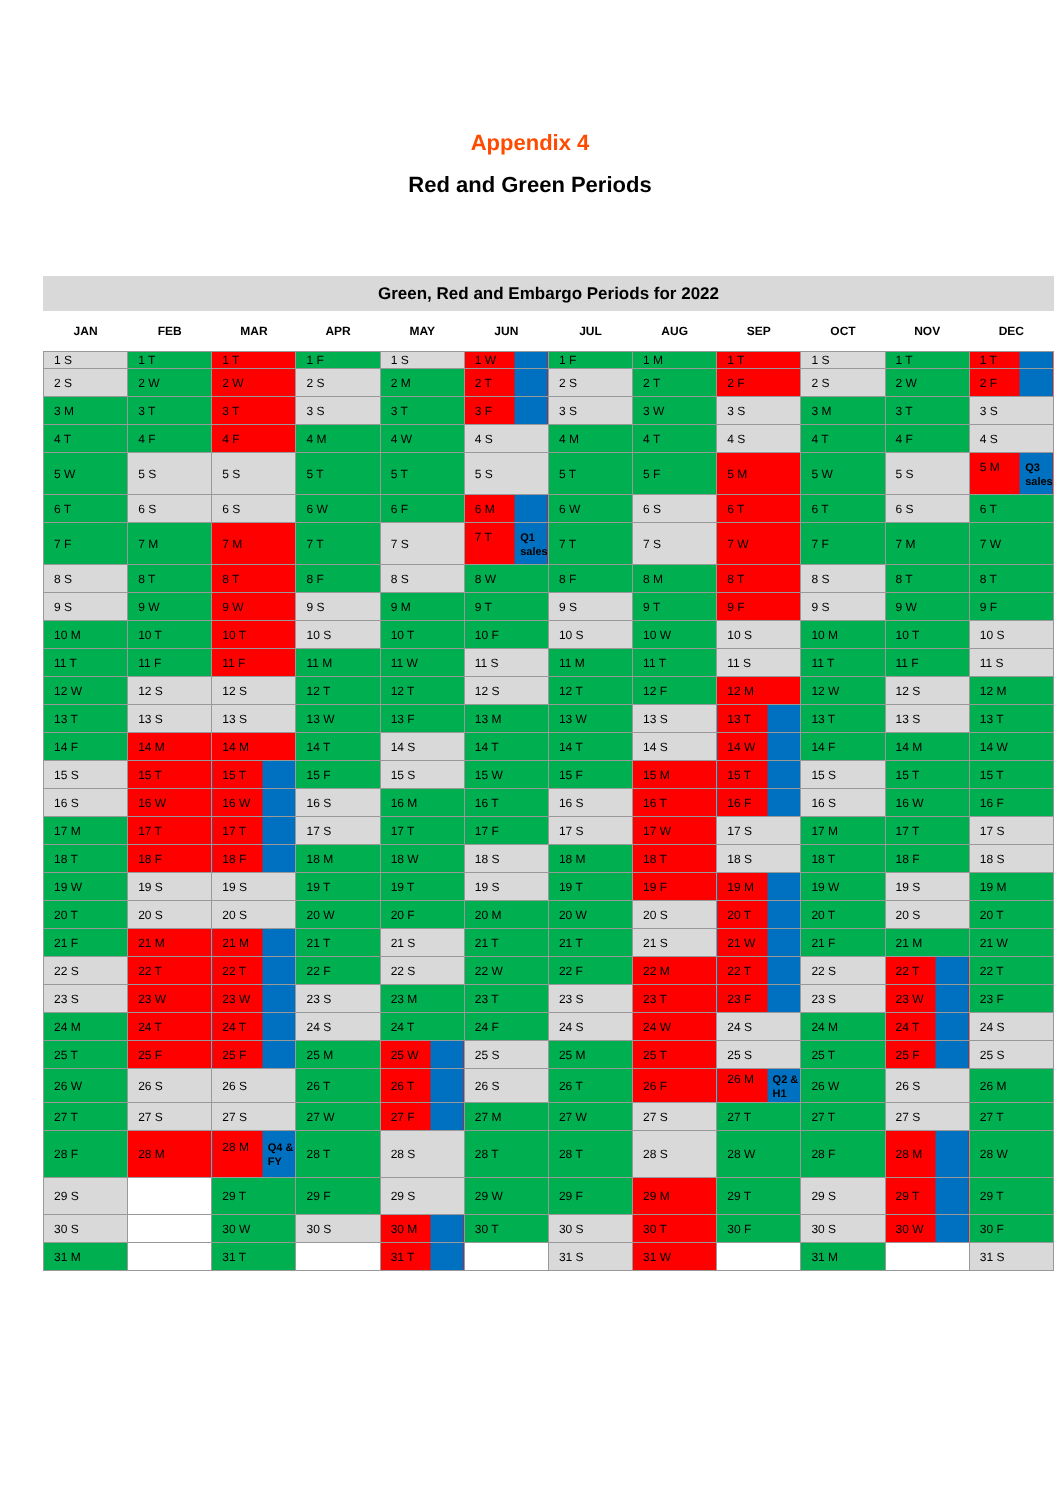Appendix 4
Red and Green Periods
Green, Red and Embargo Periods for 2022
| JAN | FEB | MAR | APR | MAY | JUN | JUL | AUG | SEP | OCT | NOV | DEC |
| --- | --- | --- | --- | --- | --- | --- | --- | --- | --- | --- | --- |
| 1 S | 1 T | 1 T | 1 F | 1 S | 1 W | 1 F | 1 M | 1 T | 1 S | 1 T | 1 T |
| 2 S | 2 W | 2 W | 2 S | 2 M | 2 T | 2 S | 2 T | 2 F | 2 S | 2 W | 2 F |
| 3 M | 3 T | 3 T | 3 S | 3 T | 3 F | 3 S | 3 W | 3 S | 3 M | 3 T | 3 S |
| 4 T | 4 F | 4 F | 4 M | 4 W | 4 S | 4 M | 4 T | 4 S | 4 T | 4 F | 4 S |
| 5 W | 5 S | 5 S | 5 T | 5 T | 5 S | 5 T | 5 F | 5 M | 5 W | 5 S | Q3 sales 5 M |
| 6 T | 6 S | 6 S | 6 W | 6 F | 6 M | 6 W | 6 S | 6 T | 6 T | 6 S | 6 T |
| 7 F | 7 M | 7 M | 7 T | 7 S | Q1 sales 7 T | 7 T | 7 S | 7 W | 7 F | 7 M | 7 W |
| 8 S | 8 T | 8 T | 8 F | 8 S | 8 W | 8 F | 8 M | 8 T | 8 S | 8 T | 8 T |
| 9 S | 9 W | 9 W | 9 S | 9 M | 9 T | 9 S | 9 T | 9 F | 9 S | 9 W | 9 F |
| 10 M | 10 T | 10 T | 10 S | 10 T | 10 F | 10 S | 10 W | 10 S | 10 M | 10 T | 10 S |
| 11 T | 11 F | 11 F | 11 M | 11 W | 11 S | 11 M | 11 T | 11 S | 11 T | 11 F | 11 S |
| 12 W | 12 S | 12 S | 12 T | 12 T | 12 S | 12 T | 12 F | 12 M | 12 W | 12 S | 12 M |
| 13 T | 13 S | 13 S | 13 W | 13 F | 13 M | 13 W | 13 S | 13 T | 13 T | 13 S | 13 T |
| 14 F | 14 M | 14 M | 14 T | 14 S | 14 T | 14 T | 14 S | 14 W | 14 F | 14 M | 14 W |
| 15 S | 15 T | 15 T | 15 F | 15 S | 15 W | 15 F | 15 M | 15 T | 15 S | 15 T | 15 T |
| 16 S | 16 W | 16 W | 16 S | 16 M | 16 T | 16 S | 16 T | 16 F | 16 S | 16 W | 16 F |
| 17 M | 17 T | 17 T | 17 S | 17 T | 17 F | 17 S | 17 W | 17 S | 17 M | 17 T | 17 S |
| 18 T | 18 F | 18 F | 18 M | 18 W | 18 S | 18 M | 18 T | 18 S | 18 T | 18 F | 18 S |
| 19 W | 19 S | 19 S | 19 T | 19 T | 19 S | 19 T | 19 F | 19 M | 19 W | 19 S | 19 M |
| 20 T | 20 S | 20 S | 20 W | 20 F | 20 M | 20 W | 20 S | 20 T | 20 T | 20 S | 20 T |
| 21 F | 21 M | 21 M | 21 T | 21 S | 21 T | 21 T | 21 S | 21 W | 21 F | 21 M | 21 W |
| 22 S | 22 T | 22 T | 22 F | 22 S | 22 W | 22 F | 22 M | 22 T | 22 S | 22 T | 22 T |
| 23 S | 23 W | 23 W | 23 S | 23 M | 23 T | 23 S | 23 T | 23 F | 23 S | 23 W | 23 F |
| 24 M | 24 T | 24 T | 24 S | 24 T | 24 F | 24 S | 24 W | 24 S | 24 M | 24 T | 24 S |
| 25 T | 25 F | 25 F | 25 M | 25 W | 25 S | 25 M | 25 T | 25 S | 25 T | 25 F | 25 S |
| 26 W | 26 S | 26 S | 26 T | 26 T | 26 S | 26 T | 26 F | Q2 & H1 26 M | 26 W | 26 S | 26 M |
| 27 T | 27 S | 27 S | 27 W | 27 F | 27 M | 27 W | 27 S | 27 T | 27 T | 27 S | 27 T |
| 28 F | 28 M | Q4 & FY 28 M | 28 T | 28 S | 28 T | 28 T | 28 S | 28 W | 28 F | 28 M | 28 W |
| 29 S | | 29 T | 29 F | 29 S | 29 W | 29 F | 29 M | 29 T | 29 S | 29 T | 29 T |
| 30 S | | 30 W | 30 S | 30 M | 30 T | 30 S | 30 T | 30 F | 30 S | 30 W | 30 F |
| 31 M | | 31 T | | 31 T | | 31 S | 31 W | | 31 M | | 31 S |